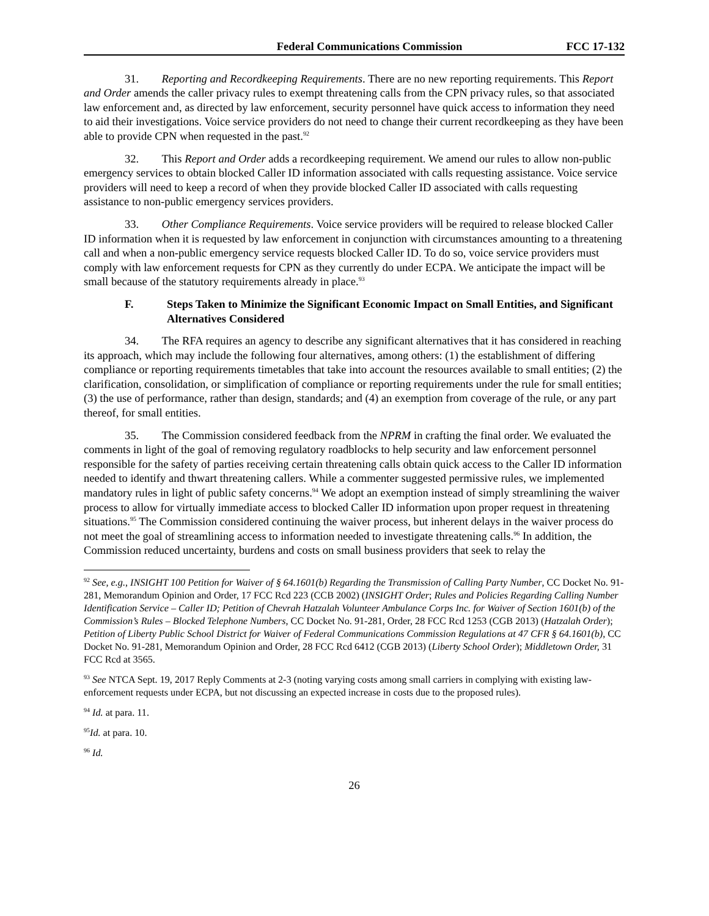Federal Communications Commission FCC 17-132
31. Reporting and Recordkeeping Requirements. There are no new reporting requirements. This Report and Order amends the caller privacy rules to exempt threatening calls from the CPN privacy rules, so that associated law enforcement and, as directed by law enforcement, security personnel have quick access to information they need to aid their investigations. Voice service providers do not need to change their current recordkeeping as they have been able to provide CPN when requested in the past.<sup>92</sup>
32. This Report and Order adds a recordkeeping requirement. We amend our rules to allow non-public emergency services to obtain blocked Caller ID information associated with calls requesting assistance. Voice service providers will need to keep a record of when they provide blocked Caller ID associated with calls requesting assistance to non-public emergency services providers.
33. Other Compliance Requirements. Voice service providers will be required to release blocked Caller ID information when it is requested by law enforcement in conjunction with circumstances amounting to a threatening call and when a non-public emergency service requests blocked Caller ID. To do so, voice service providers must comply with law enforcement requests for CPN as they currently do under ECPA. We anticipate the impact will be small because of the statutory requirements already in place.<sup>93</sup>
F. Steps Taken to Minimize the Significant Economic Impact on Small Entities, and Significant Alternatives Considered
34. The RFA requires an agency to describe any significant alternatives that it has considered in reaching its approach, which may include the following four alternatives, among others: (1) the establishment of differing compliance or reporting requirements timetables that take into account the resources available to small entities; (2) the clarification, consolidation, or simplification of compliance or reporting requirements under the rule for small entities; (3) the use of performance, rather than design, standards; and (4) an exemption from coverage of the rule, or any part thereof, for small entities.
35. The Commission considered feedback from the NPRM in crafting the final order. We evaluated the comments in light of the goal of removing regulatory roadblocks to help security and law enforcement personnel responsible for the safety of parties receiving certain threatening calls obtain quick access to the Caller ID information needed to identify and thwart threatening callers. While a commenter suggested permissive rules, we implemented mandatory rules in light of public safety concerns.<sup>94</sup> We adopt an exemption instead of simply streamlining the waiver process to allow for virtually immediate access to blocked Caller ID information upon proper request in threatening situations.<sup>95</sup> The Commission considered continuing the waiver process, but inherent delays in the waiver process do not meet the goal of streamlining access to information needed to investigate threatening calls.<sup>96</sup> In addition, the Commission reduced uncertainty, burdens and costs on small business providers that seek to relay the
<sup>92</sup> See, e.g., INSIGHT 100 Petition for Waiver of § 64.1601(b) Regarding the Transmission of Calling Party Number, CC Docket No. 91-281, Memorandum Opinion and Order, 17 FCC Rcd 223 (CCB 2002) (INSIGHT Order; Rules and Policies Regarding Calling Number Identification Service – Caller ID; Petition of Chevrah Hatzalah Volunteer Ambulance Corps Inc. for Waiver of Section 1601(b) of the Commission’s Rules – Blocked Telephone Numbers, CC Docket No. 91-281, Order, 28 FCC Rcd 1253 (CGB 2013) (Hatzalah Order); Petition of Liberty Public School District for Waiver of Federal Communications Commission Regulations at 47 CFR § 64.1601(b), CC Docket No. 91-281, Memorandum Opinion and Order, 28 FCC Rcd 6412 (CGB 2013) (Liberty School Order); Middletown Order, 31 FCC Rcd at 3565.
<sup>93</sup> See NTCA Sept. 19, 2017 Reply Comments at 2-3 (noting varying costs among small carriers in complying with existing law-enforcement requests under ECPA, but not discussing an expected increase in costs due to the proposed rules).
<sup>94</sup> Id. at para. 11.
<sup>95</sup> Id. at para. 10.
<sup>96</sup> Id.
26